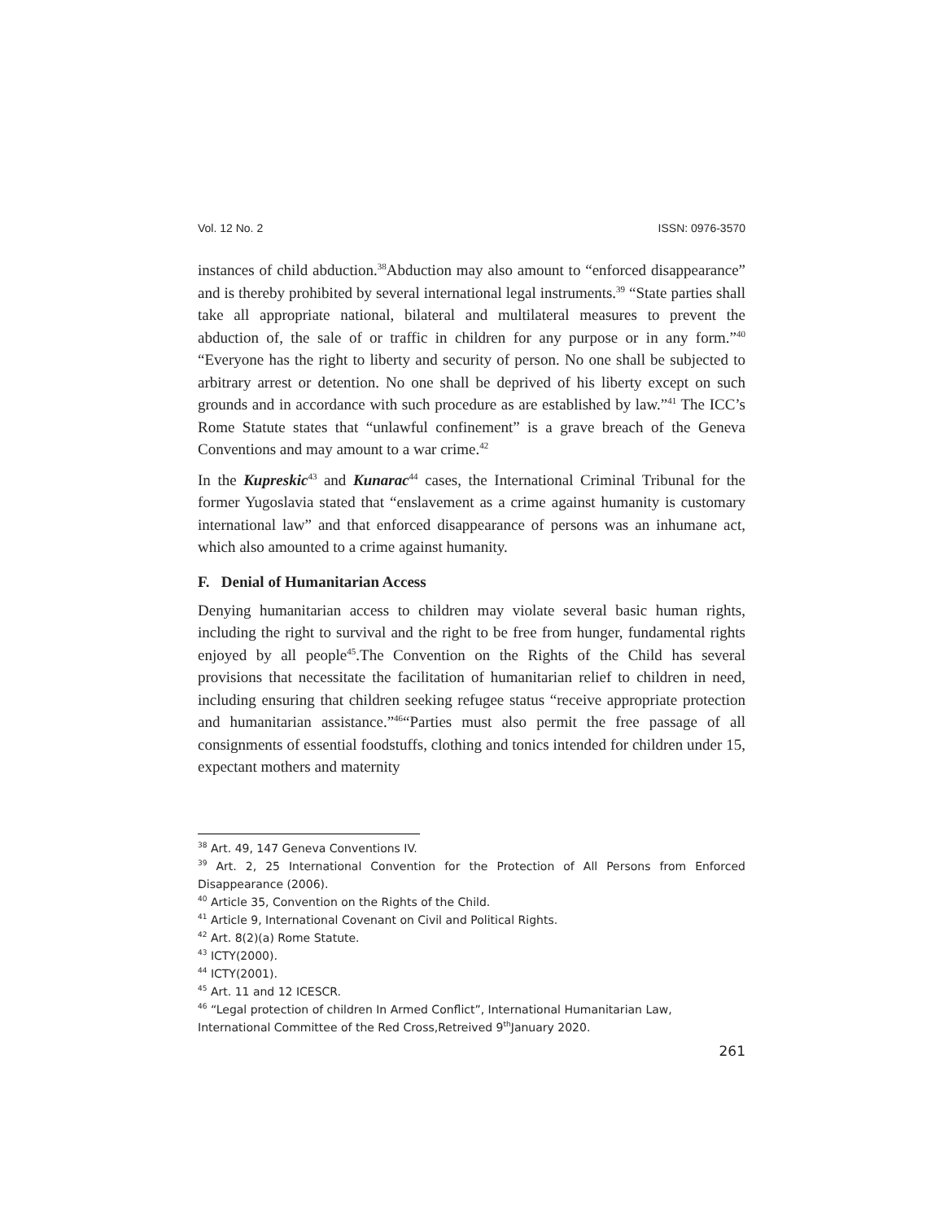Vol. 12 No. 2 ISSN: 0976-3570
instances of child abduction.<sup>38</sup>Abduction may also amount to “enforced disappearance” and is thereby prohibited by several international legal instruments.<sup>39</sup> “State parties shall take all appropriate national, bilateral and multilateral measures to prevent the abduction of, the sale of or traffic in children for any purpose or in any form.”<sup>40</sup> “Everyone has the right to liberty and security of person. No one shall be subjected to arbitrary arrest or detention. No one shall be deprived of his liberty except on such grounds and in accordance with such procedure as are established by law.”<sup>41</sup> The ICC’s Rome Statute states that “unlawful confinement” is a grave breach of the Geneva Conventions and may amount to a war crime.<sup>42</sup>
In the Kupreskic<sup>43</sup> and Kunarac<sup>44</sup> cases, the International Criminal Tribunal for the former Yugoslavia stated that “enslavement as a crime against humanity is customary international law” and that enforced disappearance of persons was an inhumane act, which also amounted to a crime against humanity.
F. Denial of Humanitarian Access
Denying humanitarian access to children may violate several basic human rights, including the right to survival and the right to be free from hunger, fundamental rights enjoyed by all people<sup>45</sup>.The Convention on the Rights of the Child has several provisions that necessitate the facilitation of humanitarian relief to children in need, including ensuring that children seeking refugee status “receive appropriate protection and humanitarian assistance.”<sup>46</sup>“Parties must also permit the free passage of all consignments of essential foodstuffs, clothing and tonics intended for children under 15, expectant mothers and maternity
<sup>38</sup> Art. 49, 147 Geneva Conventions IV.
<sup>39</sup> Art. 2, 25 International Convention for the Protection of All Persons from Enforced Disappearance (2006).
<sup>40</sup> Article 35, Convention on the Rights of the Child.
<sup>41</sup> Article 9, International Covenant on Civil and Political Rights.
<sup>42</sup> Art. 8(2)(a) Rome Statute.
<sup>43</sup> ICTY(2000).
<sup>44</sup> ICTY(2001).
<sup>45</sup> Art. 11 and 12 ICESCR.
<sup>46</sup> “Legal protection of children In Armed Conflict”, International Humanitarian Law, International Committee of the Red Cross,Retreived 9<sup>th</sup>January 2020.
261